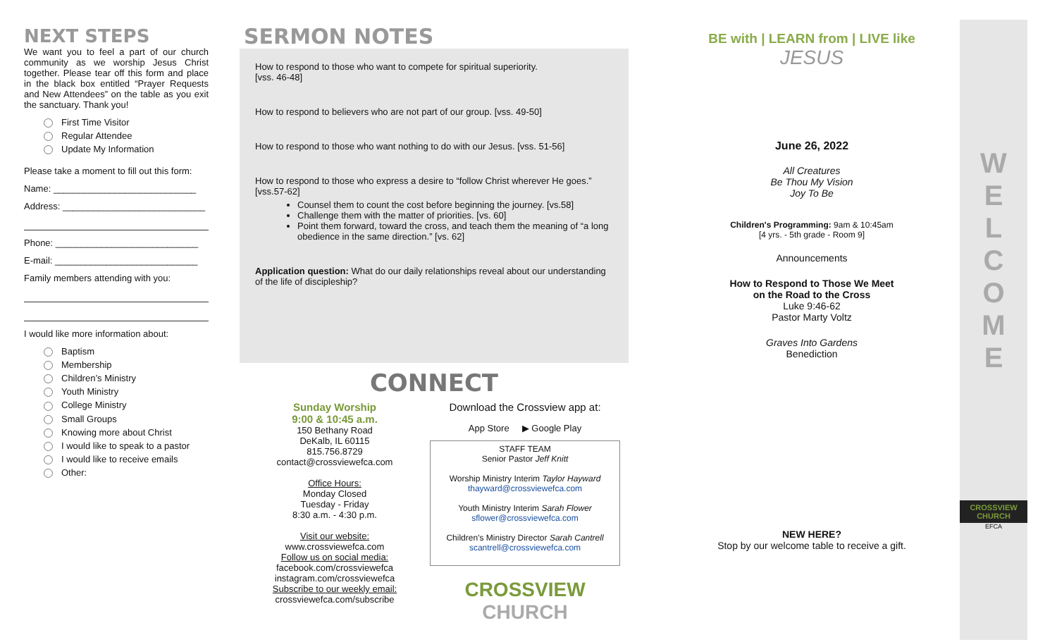NEXT STEPS
We want you to feel a part of our church community as we worship Jesus Christ together. Please tear off this form and place in the black box entitled “Prayer Requests and New Attendees” on the table as you exit the sanctuary. Thank you!
First Time Visitor
Regular Attendee
Update My Information
Please take a moment to fill out this form:
Name: ____________________________
Address: ____________________________
Phone: ____________________________
E-mail: ____________________________
Family members attending with you:
I would like more information about:
Baptism
Membership
Children’s Ministry
Youth Ministry
College Ministry
Small Groups
Knowing more about Christ
I would like to speak to a pastor
I would like to receive emails
Other:
SERMON NOTES
How to respond to those who want to compete for spiritual superiority.
[vss. 46-48]
How to respond to believers who are not part of our group. [vss. 49-50]
How to respond to those who want nothing to do with our Jesus. [vss. 51-56]
How to respond to those who express a desire to “follow Christ wherever He goes.” [vss.57-62]
Counsel them to count the cost before beginning the journey. [vs.58]
Challenge them with the matter of priorities. [vs. 60]
Point them forward, toward the cross, and teach them the meaning of “a long obedience in the same direction.” [vs. 62]
Application question: What do our daily relationships reveal about our understanding of the life of discipleship?
CONNECT
Sunday Worship
9:00 & 10:45 a.m.
150 Bethany Road
DeKalb, IL 60115
815.756.8729
contact@crossviewefca.com
Office Hours:
Monday Closed
Tuesday - Friday
8:30 a.m. - 4:30 p.m.
Visit our website:
www.crossviewefca.com
Follow us on social media:
facebook.com/crossviewefca
instagram.com/crossviewefca
Subscribe to our weekly email:
crossviewefca.com/subscribe
Download the Crossview app at:
App Store ▶ Google Play
STAFF TEAM
Senior Pastor Jeff Knitt
Worship Ministry Interim Taylor Hayward
thayward@crossviewefca.com
Youth Ministry Interim Sarah Flower
sflower@crossviewefca.com
Children’s Ministry Director Sarah Cantrell
scantrell@crossviewefca.com
CROSSVIEW CHURCH
BE with | LEARN from | LIVE like
JESUS
June 26, 2022
All Creatures
Be Thou My Vision
Joy To Be
Children's Programming: 9am & 10:45am
[4 yrs. - 5th grade - Room 9]
Announcements
How to Respond to Those We Meet
on the Road to the Cross
Luke 9:46-62
Pastor Marty Voltz
Graves Into Gardens
Benediction
NEW HERE?
Stop by our welcome table to receive a gift.
W
E
L
C
O
M
E
CROSSVIEW CHURCH
EFCA